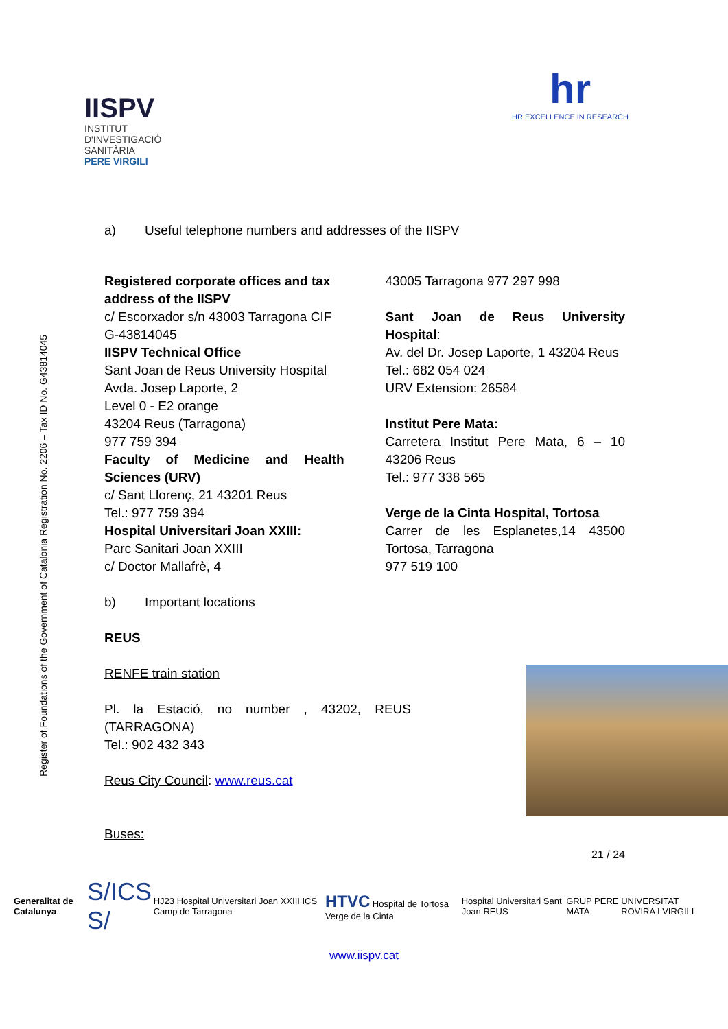IISPV
INSTITUT
D'INVESTIGACIÓ
SANITÀRIA
PERE VIRGILI
hr
HR EXCELLENCE IN RESEARCH
Register of Foundations of the Government of Catalonia Registration No. 2206 – Tax ID No. G43814045
a) Useful telephone numbers and addresses of the IISPV
Registered corporate offices and tax address of the IISPV
c/ Escorxador s/n 43003 Tarragona CIF G-43814045
IISPV Technical Office
Sant Joan de Reus University Hospital
Avda. Josep Laporte, 2
Level 0 - E2 orange
43204 Reus (Tarragona)
977 759 394
Faculty of Medicine and Health Sciences (URV)
c/ Sant Llorenç, 21 43201 Reus
Tel.: 977 759 394
Hospital Universitari Joan XXIII:
Parc Sanitari Joan XXIII
c/ Doctor Mallafrè, 4
43005 Tarragona 977 297 998
Sant Joan de Reus University Hospital:
Av. del Dr. Josep Laporte, 1 43204 Reus
Tel.: 682 054 024
URV Extension: 26584
Institut Pere Mata:
Carretera Institut Pere Mata, 6 – 10 43206 Reus
Tel.: 977 338 565
Verge de la Cinta Hospital, Tortosa
Carrer de les Esplanetes,14 43500 Tortosa, Tarragona
977 519 100
b) Important locations
REUS
RENFE train station
Pl. la Estació, no number , 43202, REUS (TARRAGONA)
Tel.: 902 432 343
Reus City Council: www.reus.cat
Buses:
21 / 24
Generalitat de Catalunya S/ICS S/ HJ23 Hospital Universitari Joan XXIII ICS Camp de Tarragona HTVC Hospital de Tortosa Verge de la Cinta Hospital Universitari Sant Joan REUS GRUP PERE MATA UNIVERSITAT ROVIRA I VIRGILI
www.iispv.cat